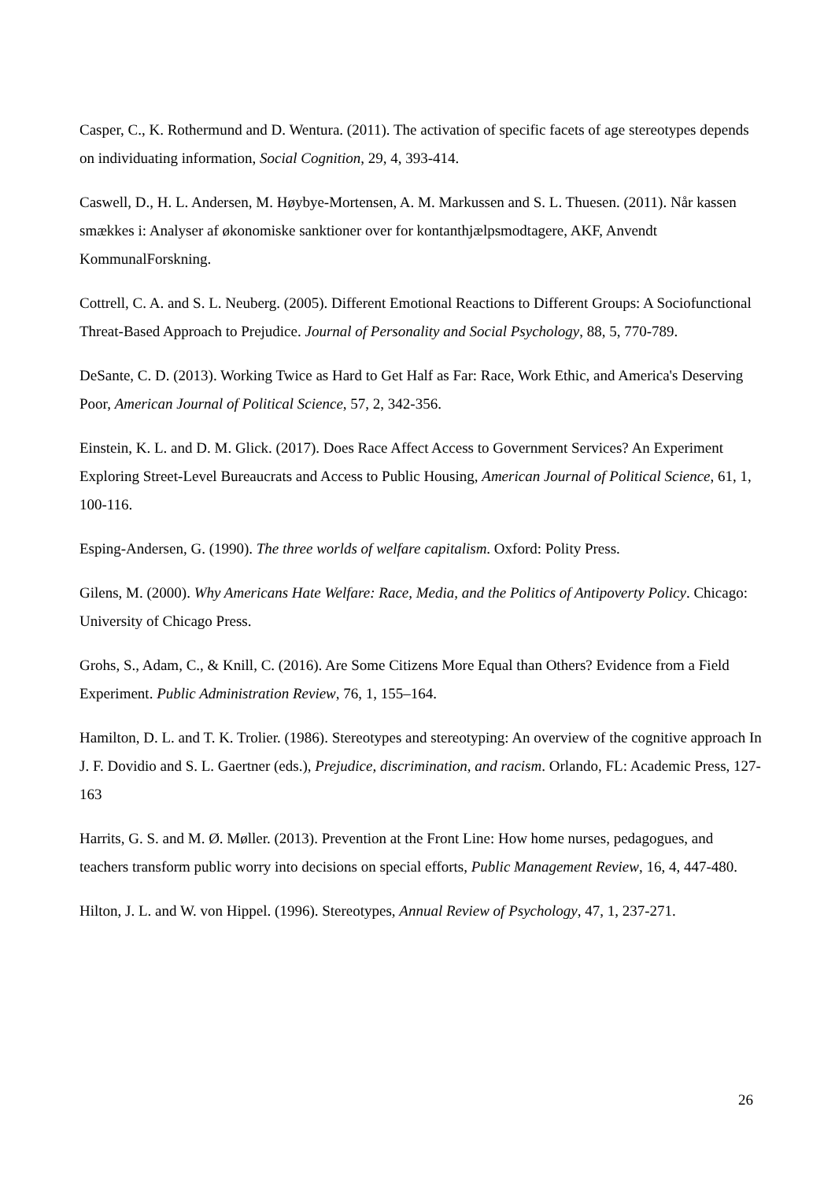Casper, C., K. Rothermund and D. Wentura. (2011). The activation of specific facets of age stereotypes depends on individuating information, Social Cognition, 29, 4, 393-414.
Caswell, D., H. L. Andersen, M. Høybye-Mortensen, A. M. Markussen and S. L. Thuesen. (2011). Når kassen smækkes i: Analyser af økonomiske sanktioner over for kontanthjælpsmodtagere, AKF, Anvendt KommunalForskning.
Cottrell, C. A. and S. L. Neuberg. (2005). Different Emotional Reactions to Different Groups: A Sociofunctional Threat-Based Approach to Prejudice. Journal of Personality and Social Psychology, 88, 5, 770-789.
DeSante, C. D. (2013). Working Twice as Hard to Get Half as Far: Race, Work Ethic, and America's Deserving Poor, American Journal of Political Science, 57, 2, 342-356.
Einstein, K. L. and D. M. Glick. (2017). Does Race Affect Access to Government Services? An Experiment Exploring Street-Level Bureaucrats and Access to Public Housing, American Journal of Political Science, 61, 1, 100-116.
Esping-Andersen, G. (1990). The three worlds of welfare capitalism. Oxford: Polity Press.
Gilens, M. (2000). Why Americans Hate Welfare: Race, Media, and the Politics of Antipoverty Policy. Chicago: University of Chicago Press.
Grohs, S., Adam, C., & Knill, C. (2016). Are Some Citizens More Equal than Others? Evidence from a Field Experiment. Public Administration Review, 76, 1, 155–164.
Hamilton, D. L. and T. K. Trolier. (1986). Stereotypes and stereotyping: An overview of the cognitive approach In J. F. Dovidio and S. L. Gaertner (eds.), Prejudice, discrimination, and racism. Orlando, FL: Academic Press, 127-163
Harrits, G. S. and M. Ø. Møller. (2013). Prevention at the Front Line: How home nurses, pedagogues, and teachers transform public worry into decisions on special efforts, Public Management Review, 16, 4, 447-480.
Hilton, J. L. and W. von Hippel. (1996). Stereotypes, Annual Review of Psychology, 47, 1, 237-271.
26